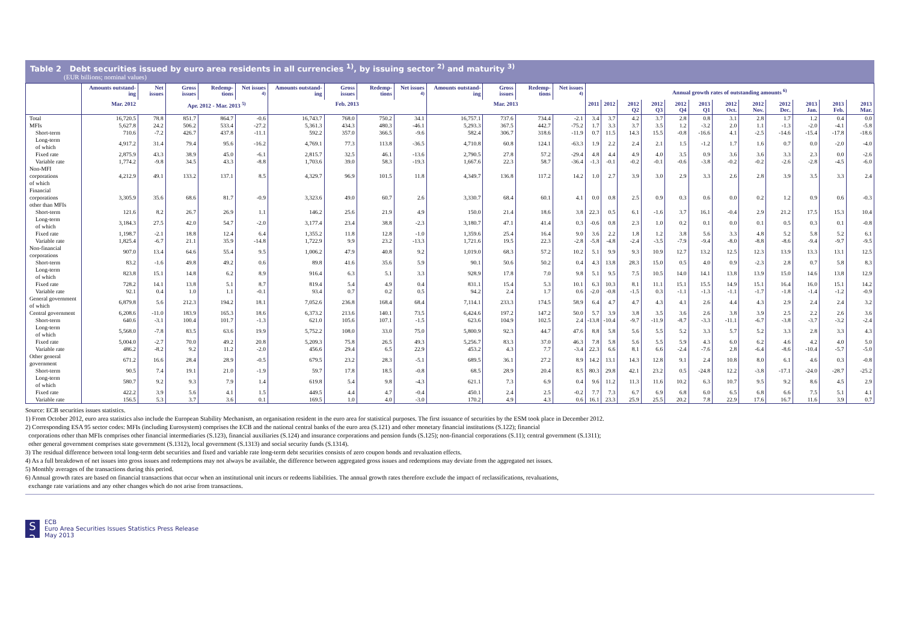Table 2 Debt securities issued by euro area residents in all currencies <sup>1)</sup>, by issuing sector <sup>2)</sup> and maturity <sup>3)</sup>
(EUR billions; nominal values)
| | Amounts outstand-ing | Net issues | Gross issues | Redemp-tions | Net issues <sup>4)</sup> | Amounts outstand-ing | Gross issues | Redemp-tions | Net issues <sup>4)</sup> | Amounts outstand-ing | Gross issues | Redemp-tions | Net issues <sup>4)</sup> | Annual growth rates of outstanding amounts <sup>6)</sup> | | | | | | | | | | | |
| --- | --- | --- | --- | --- | --- | --- | --- | --- | --- | --- | --- | --- | --- | --- | --- | --- | --- | --- | --- | --- | --- | --- | --- | --- | --- |
| | Mar. 2012 | | Apr. 2012 - Mar. 2013 <sup>5)</sup> | | | Feb. 2013 | | | | Mar. 2013 | | | | 2011 | 2012 | 2012 Q2 | 2012 Q3 | 2012 Q4 | 2013 Q1 | 2012 Oct. | 2012 Nov. | 2012 Dec. | 2013 Jan. | 2013 Feb. | 2013 Mar. |
| Total | 16,720.5 | 78.8 | 851.7 | 864.7 | -0.6 | 16,743.7 | 768.0 | 750.2 | 34.1 | 16,757.1 | 737.6 | 734.4 | -2.1 | 3.4 | 3.7 | 4.2 | 3.7 | 2.8 | 0.8 | 3.1 | 2.8 | 1.7 | 1.2 | 0.4 | 0.0 |
| MFIs | 5,627.8 | 24.2 | 506.2 | 533.4 | -27.2 | 5,361.3 | 434.3 | 480.3 | -46.1 | 5,293.3 | 367.5 | 442.7 | -75.2 | 1.7 | 3.3 | 3.7 | 3.5 | 1.2 | -3.2 | 2.0 | 1.1 | -1.3 | -2.0 | -4.1 | -5.8 |
| Short-term | 710.6 | -7.2 | 426.7 | 437.8 | -11.1 | 592.2 | 357.0 | 366.5 | -9.6 | 582.4 | 306.7 | 318.6 | -11.9 | 0.7 | 11.5 | 14.3 | 15.5 | -0.8 | -16.6 | 4.1 | -2.5 | -14.6 | -15.4 | -17.8 | -18.6 |
| Long-term of which | 4,917.2 | 31.4 | 79.4 | 95.6 | -16.2 | 4,769.1 | 77.3 | 113.8 | -36.5 | 4,710.8 | 60.8 | 124.1 | -63.3 | 1.9 | 2.2 | 2.4 | 2.1 | 1.5 | -1.2 | 1.7 | 1.6 | 0.7 | 0.0 | -2.0 | -4.0 |
| Fixed rate | 2,875.9 | 43.3 | 38.9 | 45.0 | -6.1 | 2,815.7 | 32.5 | 46.1 | -13.6 | 2,790.5 | 27.8 | 57.2 | -29.4 | 4.8 | 4.4 | 4.9 | 4.0 | 3.5 | 0.9 | 3.6 | 3.6 | 3.3 | 2.3 | 0.0 | -2.6 |
| Variable rate | 1,774.2 | -9.8 | 34.5 | 43.3 | -8.8 | 1,703.6 | 39.0 | 58.3 | -19.3 | 1,667.6 | 22.3 | 58.7 | -36.4 | -1.3 | -0.1 | -0.2 | -0.1 | -0.6 | -3.8 | -0.2 | -0.2 | -2.6 | -2.8 | -4.5 | -6.0 |
| Non-MFI corporations of which | 4,212.9 | 49.1 | 133.2 | 137.1 | 8.5 | 4,329.7 | 96.9 | 101.5 | 11.8 | 4,349.7 | 136.8 | 117.2 | 14.2 | 1.0 | 2.7 | 3.9 | 3.0 | 2.9 | 3.3 | 2.6 | 2.8 | 3.9 | 3.5 | 3.3 | 2.4 |
| Financial corporations other than MFIs | 3,305.9 | 35.6 | 68.6 | 81.7 | -0.9 | 3,323.6 | 49.0 | 60.7 | 2.6 | 3,330.7 | 68.4 | 60.1 | 4.1 | 0.0 | 0.8 | 2.5 | 0.9 | 0.3 | 0.6 | 0.0 | 0.2 | 1.2 | 0.9 | 0.6 | -0.3 |
| Short-term | 121.6 | 8.2 | 26.7 | 26.9 | 1.1 | 146.2 | 25.6 | 21.9 | 4.9 | 150.0 | 21.4 | 18.6 | 3.8 | 22.3 | 0.5 | 6.1 | -1.6 | 3.7 | 16.1 | -0.4 | 2.9 | 21.2 | 17.5 | 15.3 | 10.4 |
| Long-term of which | 3,184.3 | 27.5 | 42.0 | 54.7 | -2.0 | 3,177.4 | 23.4 | 38.8 | -2.3 | 3,180.7 | 47.1 | 41.4 | 0.3 | -0.6 | 0.8 | 2.3 | 1.0 | 0.2 | 0.1 | 0.0 | 0.1 | 0.5 | 0.3 | 0.1 | -0.8 |
| Fixed rate | 1,198.7 | -2.1 | 18.8 | 12.4 | 6.4 | 1,355.2 | 11.8 | 12.8 | -1.0 | 1,359.6 | 25.4 | 16.4 | 9.0 | 3.6 | 2.2 | 1.8 | 1.2 | 3.8 | 5.6 | 3.3 | 4.8 | 5.2 | 5.8 | 5.2 | 6.1 |
| Variable rate | 1,825.4 | -6.7 | 21.1 | 35.9 | -14.8 | 1,722.9 | 9.9 | 23.2 | -13.3 | 1,721.6 | 19.5 | 22.3 | -2.8 | -5.8 | -4.8 | -2.4 | -3.5 | -7.9 | -9.4 | -8.0 | -8.8 | -8.6 | -9.4 | -9.7 | -9.5 |
| Non-financial corporations | 907.0 | 13.4 | 64.6 | 55.4 | 9.5 | 1,006.2 | 47.9 | 40.8 | 9.2 | 1,019.0 | 68.3 | 57.2 | 10.2 | 5.1 | 9.9 | 9.3 | 10.9 | 12.7 | 13.2 | 12.5 | 12.3 | 13.9 | 13.3 | 13.1 | 12.5 |
| Short-term | 83.2 | -1.6 | 49.8 | 49.2 | 0.6 | 89.8 | 41.6 | 35.6 | 5.9 | 90.1 | 50.6 | 50.2 | 0.4 | 4.3 | 13.8 | 28.3 | 15.0 | 0.5 | 4.0 | 0.9 | -2.3 | 2.8 | 0.7 | 5.8 | 8.3 |
| Long-term of which | 823.8 | 15.1 | 14.8 | 6.2 | 8.9 | 916.4 | 6.3 | 5.1 | 3.3 | 928.9 | 17.8 | 7.0 | 9.8 | 5.1 | 9.5 | 7.5 | 10.5 | 14.0 | 14.1 | 13.8 | 13.9 | 15.0 | 14.6 | 13.8 | 12.9 |
| Fixed rate | 728.2 | 14.1 | 13.8 | 5.1 | 8.7 | 819.4 | 5.4 | 4.9 | 0.4 | 831.1 | 15.4 | 5.3 | 10.1 | 6.3 | 10.3 | 8.1 | 11.1 | 15.1 | 15.5 | 14.9 | 15.1 | 16.4 | 16.0 | 15.1 | 14.2 |
| Variable rate | 92.1 | 0.4 | 1.0 | 1.1 | -0.1 | 93.4 | 0.7 | 0.2 | 0.5 | 94.2 | 2.4 | 1.7 | 0.6 | -2.0 | -0.8 | -1.5 | 0.3 | -1.1 | -1.3 | -1.1 | -1.7 | -1.8 | -1.4 | -1.2 | -0.9 |
| General government of which | 6,879.8 | 5.6 | 212.3 | 194.2 | 18.1 | 7,052.6 | 236.8 | 168.4 | 68.4 | 7,114.1 | 233.3 | 174.5 | 58.9 | 6.4 | 4.7 | 4.7 | 4.3 | 4.1 | 2.6 | 4.4 | 4.3 | 2.9 | 2.4 | 2.4 | 3.2 |
| Central government | 6,208.6 | -11.0 | 183.9 | 165.3 | 18.6 | 6,373.2 | 213.6 | 140.1 | 73.5 | 6,424.6 | 197.2 | 147.2 | 50.0 | 5.7 | 3.9 | 3.8 | 3.5 | 3.6 | 2.6 | 3.8 | 3.9 | 2.5 | 2.2 | 2.6 | 3.6 |
| Short-term | 640.6 | -3.1 | 100.4 | 101.7 | -1.3 | 621.0 | 105.6 | 107.1 | -1.5 | 623.6 | 104.9 | 102.5 | 2.4 | -13.8 | -10.4 | -9.7 | -11.9 | -8.7 | -3.3 | -11.1 | -6.7 | -3.8 | -3.7 | -3.2 | -2.4 |
| Long-term of which | 5,568.0 | -7.8 | 83.5 | 63.6 | 19.9 | 5,752.2 | 108.0 | 33.0 | 75.0 | 5,800.9 | 92.3 | 44.7 | 47.6 | 8.8 | 5.8 | 5.6 | 5.5 | 5.2 | 3.3 | 5.7 | 5.2 | 3.3 | 2.8 | 3.3 | 4.3 |
| Fixed rate | 5,004.0 | -2.7 | 70.0 | 49.2 | 20.8 | 5,209.3 | 75.8 | 26.5 | 49.3 | 5,256.7 | 83.3 | 37.0 | 46.3 | 7.8 | 5.8 | 5.6 | 5.5 | 5.9 | 4.3 | 6.0 | 6.2 | 4.6 | 4.2 | 4.0 | 5.0 |
| Variable rate | 486.2 | -8.2 | 9.2 | 11.2 | -2.0 | 456.6 | 29.4 | 6.5 | 22.9 | 453.2 | 4.3 | 7.7 | -3.4 | 22.3 | 6.6 | 8.1 | 6.6 | -2.4 | -7.6 | 2.8 | -6.4 | -8.6 | -10.4 | -5.7 | -5.0 |
| Other general government | 671.2 | 16.6 | 28.4 | 28.9 | -0.5 | 679.5 | 23.2 | 28.3 | -5.1 | 689.5 | 36.1 | 27.2 | 8.9 | 14.2 | 13.1 | 14.3 | 12.8 | 9.1 | 2.4 | 10.8 | 8.0 | 6.1 | 4.6 | 0.3 | -0.8 |
| Short-term | 90.5 | 7.4 | 19.1 | 21.0 | -1.9 | 59.7 | 17.8 | 18.5 | -0.8 | 68.5 | 28.9 | 20.4 | 8.5 | 80.3 | 29.8 | 42.1 | 23.2 | 0.5 | -24.8 | 12.2 | -3.8 | -17.1 | -24.0 | -28.7 | -25.2 |
| Long-term of which | 580.7 | 9.2 | 9.3 | 7.9 | 1.4 | 619.8 | 5.4 | 9.8 | -4.3 | 621.1 | 7.3 | 6.9 | 0.4 | 9.6 | 11.2 | 11.3 | 11.6 | 10.2 | 6.3 | 10.7 | 9.5 | 9.2 | 8.6 | 4.5 | 2.9 |
| Fixed rate | 422.2 | 3.9 | 5.6 | 4.1 | 1.5 | 449.5 | 4.4 | 4.7 | -0.4 | 450.1 | 2.4 | 2.5 | -0.2 | 7.7 | 7.3 | 6.7 | 6.9 | 6.8 | 6.0 | 6.5 | 6.8 | 6.6 | 7.5 | 5.1 | 4.1 |
| Variable rate | 156.5 | 5.3 | 3.7 | 3.6 | 0.1 | 169.5 | 1.0 | 4.0 | -3.0 | 170.2 | 4.9 | 4.3 | 0.6 | 16.1 | 23.3 | 25.9 | 25.5 | 20.2 | 7.8 | 22.9 | 17.6 | 16.7 | 11.6 | 3.9 | 0.7 |
Source: ECB securities issues statistics.
1) From October 2012, euro area statistics also include the European Stability Mechanism, an organisation resident in the euro area for statistical purposes. The first issuance of securities by the ESM took place in December 2012.
2) Corresponding ESA 95 sector codes: MFIs (including Eurosystem) comprises the ECB and the national central banks of the euro area (S.121) and other monetary financial institutions (S.122); financial
corporations other than MFIs comprises other financial intermediaries (S.123), financial auxiliaries (S.124) and insurance corporations and pension funds (S.125); non-financial corporations (S.11); central government (S.1311);
other general government comprises state government (S.1312), local government (S.1313) and social security funds (S.1314).
3) The residual difference between total long-term debt securities and fixed and variable rate long-term debt securities consists of zero coupon bonds and revaluation effects.
4) As a full breakdown of net issues into gross issues and redemptions may not always be available, the difference between aggregated gross issues and redemptions may deviate from the aggregated net issues.
5) Monthly averages of the transactions during this period.
6) Annual growth rates are based on financial transactions that occur when an institutional unit incurs or redeems liabilities. The annual growth rates therefore exclude the impact of reclassifications, revaluations,
exchange rate variations and any other changes which do not arise from transactions.
S 2
ECB
Euro Area Securities Issues Statistics Press Release
May 2013